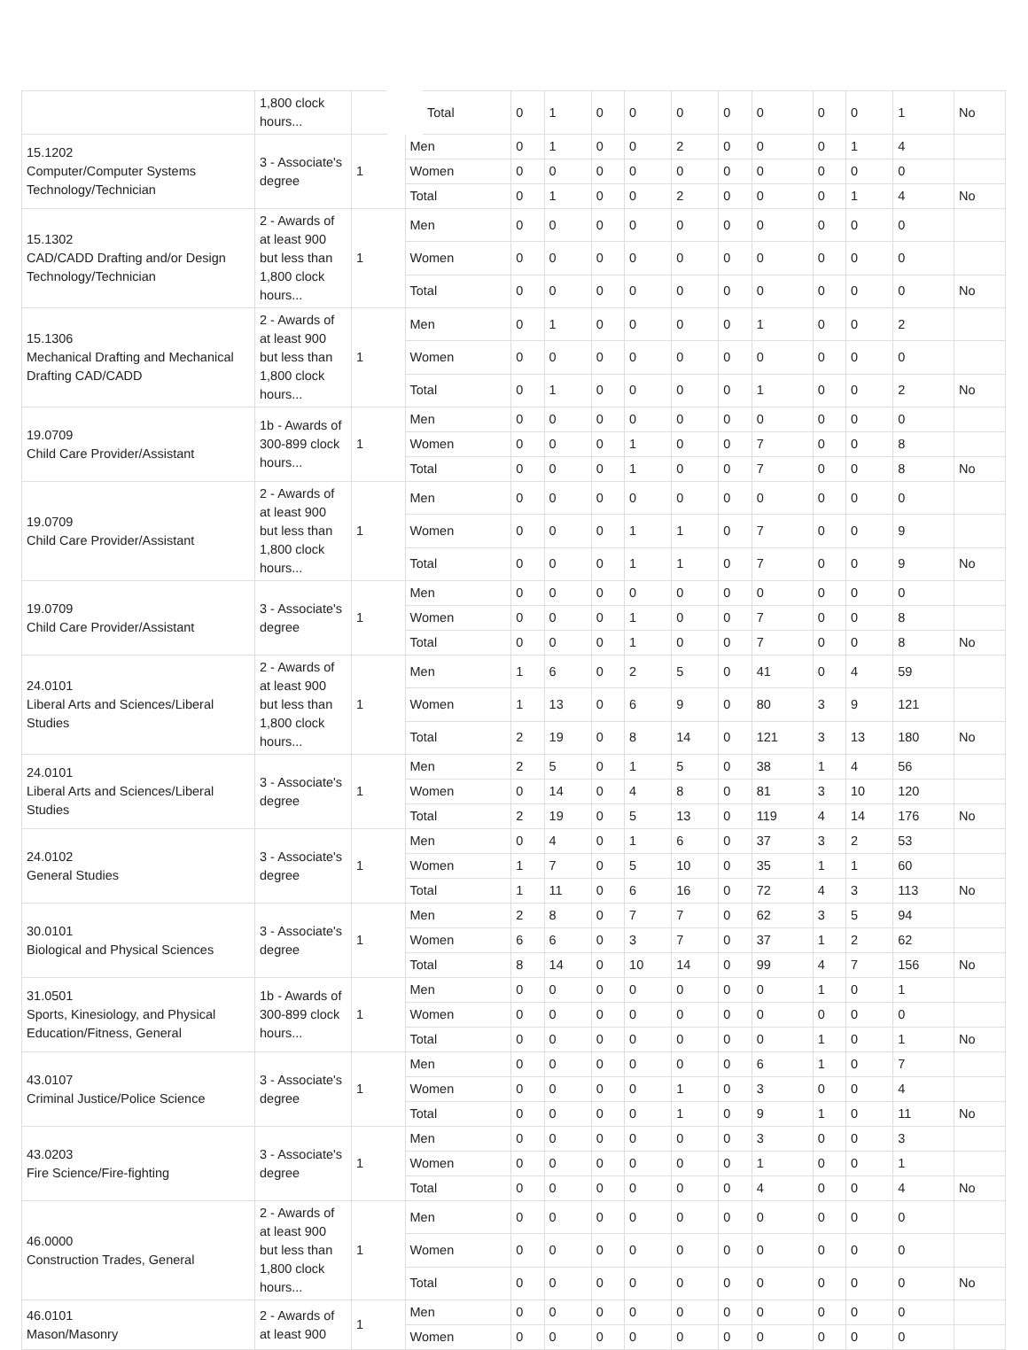| | 1,800 clock hours... | | Total | 0 | 1 | 0 | 0 | 0 | 0 | 0 | 0 | 0 | 1 | No |
| 15.1202 Computer/Computer Systems Technology/Technician | 3 - Associate's degree | 1 | Men | 0 | 1 | 0 | 0 | 2 | 0 | 0 | 0 | 1 | 4 | |
| | | | Women | 0 | 0 | 0 | 0 | 0 | 0 | 0 | 0 | 0 | 0 | |
| | | | Total | 0 | 1 | 0 | 0 | 2 | 0 | 0 | 0 | 1 | 4 | No |
| 15.1302 CAD/CADD Drafting and/or Design Technology/Technician | 2 - Awards of at least 900 but less than 1,800 clock hours... | 1 | Men | 0 | 0 | 0 | 0 | 0 | 0 | 0 | 0 | 0 | 0 | |
| | | | Women | 0 | 0 | 0 | 0 | 0 | 0 | 0 | 0 | 0 | 0 | |
| | | | Total | 0 | 0 | 0 | 0 | 0 | 0 | 0 | 0 | 0 | 0 | No |
| 15.1306 Mechanical Drafting and Mechanical Drafting CAD/CADD | 2 - Awards of at least 900 but less than 1,800 clock hours... | 1 | Men | 0 | 1 | 0 | 0 | 0 | 0 | 1 | 0 | 0 | 2 | |
| | | | Women | 0 | 0 | 0 | 0 | 0 | 0 | 0 | 0 | 0 | 0 | |
| | | | Total | 0 | 1 | 0 | 0 | 0 | 0 | 1 | 0 | 0 | 2 | No |
| 19.0709 Child Care Provider/Assistant | 1b - Awards of 300-899 clock hours... | 1 | Men | 0 | 0 | 0 | 0 | 0 | 0 | 0 | 0 | 0 | 0 | |
| | | | Women | 0 | 0 | 0 | 1 | 0 | 0 | 7 | 0 | 0 | 8 | |
| | | | Total | 0 | 0 | 0 | 1 | 0 | 0 | 7 | 0 | 0 | 8 | No |
| 19.0709 Child Care Provider/Assistant | 2 - Awards of at least 900 but less than 1,800 clock hours... | 1 | Men | 0 | 0 | 0 | 0 | 0 | 0 | 0 | 0 | 0 | 0 | |
| | | | Women | 0 | 0 | 0 | 1 | 1 | 0 | 7 | 0 | 0 | 9 | |
| | | | Total | 0 | 0 | 0 | 1 | 1 | 0 | 7 | 0 | 0 | 9 | No |
| 19.0709 Child Care Provider/Assistant | 3 - Associate's degree | 1 | Men | 0 | 0 | 0 | 0 | 0 | 0 | 0 | 0 | 0 | 0 | |
| | | | Women | 0 | 0 | 0 | 1 | 0 | 0 | 7 | 0 | 0 | 8 | |
| | | | Total | 0 | 0 | 0 | 1 | 0 | 0 | 7 | 0 | 0 | 8 | No |
| 24.0101 Liberal Arts and Sciences/Liberal Studies | 2 - Awards of at least 900 but less than 1,800 clock hours... | 1 | Men | 1 | 6 | 0 | 2 | 5 | 0 | 41 | 0 | 4 | 59 | |
| | | | Women | 1 | 13 | 0 | 6 | 9 | 0 | 80 | 3 | 9 | 121 | |
| | | | Total | 2 | 19 | 0 | 8 | 14 | 0 | 121 | 3 | 13 | 180 | No |
| 24.0101 Liberal Arts and Sciences/Liberal Studies | 3 - Associate's degree | 1 | Men | 2 | 5 | 0 | 1 | 5 | 0 | 38 | 1 | 4 | 56 | |
| | | | Women | 0 | 14 | 0 | 4 | 8 | 0 | 81 | 3 | 10 | 120 | |
| | | | Total | 2 | 19 | 0 | 5 | 13 | 0 | 119 | 4 | 14 | 176 | No |
| 24.0102 General Studies | 3 - Associate's degree | 1 | Men | 0 | 4 | 0 | 1 | 6 | 0 | 37 | 3 | 2 | 53 | |
| | | | Women | 1 | 7 | 0 | 5 | 10 | 0 | 35 | 1 | 1 | 60 | |
| | | | Total | 1 | 11 | 0 | 6 | 16 | 0 | 72 | 4 | 3 | 113 | No |
| 30.0101 Biological and Physical Sciences | 3 - Associate's degree | 1 | Men | 2 | 8 | 0 | 7 | 7 | 0 | 62 | 3 | 5 | 94 | |
| | | | Women | 6 | 6 | 0 | 3 | 7 | 0 | 37 | 1 | 2 | 62 | |
| | | | Total | 8 | 14 | 0 | 10 | 14 | 0 | 99 | 4 | 7 | 156 | No |
| 31.0501 Sports, Kinesiology, and Physical Education/Fitness, General | 1b - Awards of 300-899 clock hours... | 1 | Men | 0 | 0 | 0 | 0 | 0 | 0 | 0 | 1 | 0 | 1 | |
| | | | Women | 0 | 0 | 0 | 0 | 0 | 0 | 0 | 0 | 0 | 0 | |
| | | | Total | 0 | 0 | 0 | 0 | 0 | 0 | 0 | 1 | 0 | 1 | No |
| 43.0107 Criminal Justice/Police Science | 3 - Associate's degree | 1 | Men | 0 | 0 | 0 | 0 | 0 | 0 | 6 | 1 | 0 | 7 | |
| | | | Women | 0 | 0 | 0 | 0 | 1 | 0 | 3 | 0 | 0 | 4 | |
| | | | Total | 0 | 0 | 0 | 0 | 1 | 0 | 9 | 1 | 0 | 11 | No |
| 43.0203 Fire Science/Fire-fighting | 3 - Associate's degree | 1 | Men | 0 | 0 | 0 | 0 | 0 | 0 | 3 | 0 | 0 | 3 | |
| | | | Women | 0 | 0 | 0 | 0 | 0 | 0 | 1 | 0 | 0 | 1 | |
| | | | Total | 0 | 0 | 0 | 0 | 0 | 0 | 4 | 0 | 0 | 4 | No |
| 46.0000 Construction Trades, General | 2 - Awards of at least 900 but less than 1,800 clock hours... | 1 | Men | 0 | 0 | 0 | 0 | 0 | 0 | 0 | 0 | 0 | 0 | |
| | | | Women | 0 | 0 | 0 | 0 | 0 | 0 | 0 | 0 | 0 | 0 | |
| | | | Total | 0 | 0 | 0 | 0 | 0 | 0 | 0 | 0 | 0 | 0 | No |
| 46.0101 Mason/Masonry | 2 - Awards of at least 900 | 1 | Men | 0 | 0 | 0 | 0 | 0 | 0 | 0 | 0 | 0 | 0 | |
| | | | Women | 0 | 0 | 0 | 0 | 0 | 0 | 0 | 0 | 0 | 0 | |